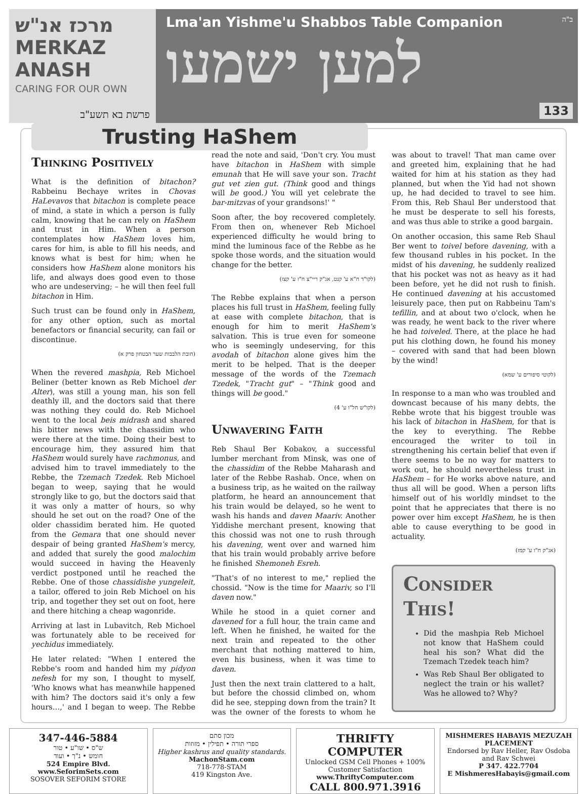מרכז אנ"ש
MERKAZ ANASH
CARING FOR OUR OWN
פרשת בא תשע"ב
Lma'an Yishme'u Shabbos Table Companion
ב"ה
למען ישמעו
133
Trusting HaShem
Thinking Positively
What is the definition of bitachon? Rabbeinu Bechaye writes in Chovas HaLevavos that bitachon is complete peace of mind, a state in which a person is fully calm, knowing that he can rely on HaShem and trust in Him. When a person contemplates how HaShem loves him, cares for him, is able to fill his needs, and knows what is best for him; when he considers how HaShem alone monitors his life, and always does good even to those who are undeserving; – he will then feel full bitachon in Him.
Such trust can be found only in HaShem, for any other option, such as mortal benefactors or financial security, can fail or discontinue.
(חובת הלבבות שער הבטחון פרק א)
When the revered mashpia, Reb Michoel Beliner (better known as Reb Michoel der Alter), was still a young man, his son fell deathly ill, and the doctors said that there was nothing they could do. Reb Michoel went to the local beis midrash and shared his bitter news with the chassidim who were there at the time. Doing their best to encourage him, they assured him that HaShem would surely have rachmonus, and advised him to travel immediately to the Rebbe, the Tzemach Tzedek. Reb Michoel began to weep, saying that he would strongly like to go, but the doctors said that it was only a matter of hours, so why should he set out on the road? One of the older chassidim berated him. He quoted from the Gemara that one should never despair of being granted HaShem's mercy, and added that surely the good malochim would succeed in having the Heavenly verdict postponed until he reached the Rebbe. One of those chassidishe yungeleit, a tailor, offered to join Reb Michoel on his trip, and together they set out on foot, here and there hitching a cheap wagonride.
Arriving at last in Lubavitch, Reb Michoel was fortunately able to be received for yechidus immediately.
He later related: "When I entered the Rebbe's room and handed him my pidyon nefesh for my son, I thought to myself, 'Who knows what has meanwhile happened with him? The doctors said it's only a few hours…,' and I began to weep. The Rebbe read the note and said, 'Don't cry. You must have bitachon in HaShem with simple emunah that He will save your son. Tracht gut vet zien gut. (Think good and things will be good.) You will yet celebrate the bar-mitzvas of your grandsons!' "
Soon after, the boy recovered completely. From then on, whenever Reb Michoel experienced difficulty he would bring to mind the luminous face of the Rebbe as he spoke those words, and the situation would change for the better.
(לקו"ד ח"א ע' קנט, אג"ק ריי"צ ח"ז ע' קצז)
The Rebbe explains that when a person places his full trust in HaShem, feeling fully at ease with complete bitachon, that is enough for him to merit HaShem's salvation. This is true even for someone who is seemingly undeserving, for this avodah of bitachon alone gives him the merit to be helped. That is the deeper message of the words of the Tzemach Tzedek, "Tracht gut" – "Think good and things will be good."
(לקו"ש חל"ו ע' 4)
Unwavering Faith
Reb Shaul Ber Kobakov, a successful lumber merchant from Minsk, was one of the chassidim of the Rebbe Maharash and later of the Rebbe Rashab. Once, when on a business trip, as he waited on the railway platform, he heard an announcement that his train would be delayed, so he went to wash his hands and daven Maariv. Another Yiddishe merchant present, knowing that this chossid was not one to rush through his davening, went over and warned him that his train would probably arrive before he finished Shemoneh Esreh.
"That's of no interest to me," replied the chossid. "Now is the time for Maariv, so I'll daven now."
While he stood in a quiet corner and davened for a full hour, the train came and left. When he finished, he waited for the next train and repeated to the other merchant that nothing mattered to him, even his business, when it was time to daven.
Just then the next train clattered to a halt, but before the chossid climbed on, whom did he see, stepping down from the train? It was the owner of the forests to whom he was about to travel! That man came over and greeted him, explaining that he had waited for him at his station as they had planned, but when the Yid had not shown up, he had decided to travel to see him. From this, Reb Shaul Ber understood that he must be desperate to sell his forests, and was thus able to strike a good bargain.
On another occasion, this same Reb Shaul Ber went to toivel before davening, with a few thousand rubles in his pocket. In the midst of his davening, he suddenly realized that his pocket was not as heavy as it had been before, yet he did not rush to finish. He continued davening at his accustomed leisurely pace, then put on Rabbeinu Tam's tefillin, and at about two o'clock, when he was ready, he went back to the river where he had toiveled. There, at the place he had put his clothing down, he found his money – covered with sand that had been blown by the wind!
(לקוטי סיפורים ע' שמא)
In response to a man who was troubled and downcast because of his many debts, the Rebbe wrote that his biggest trouble was his lack of bitachon in HaShem, for that is the key to everything. The Rebbe encouraged the writer to toil in strengthening his certain belief that even if there seems to be no way for matters to work out, he should nevertheless trust in HaShem – for He works above nature, and thus all will be good. When a person lifts himself out of his worldly mindset to the point that he appreciates that there is no power over him except HaShem, he is then able to cause everything to be good in actuality.
(אג"ק ח"ו ע' קמז)
Consider This!
Did the mashpia Reb Michoel not know that HaShem could heal his son? What did the Tzemach Tzedek teach him?
Was Reb Shaul Ber obligated to neglect the train or his wallet? Was he allowed to? Why?
347-446-5884
ש"ס • שו"ע • טור
חומש • נ"ך • ועוד
524 Empire Blvd.
www.SeforimSets.com
SOSOVER SEFORIM STORE
מכון סתם
ספרי תורה • תפילין • מזוזות
Higher kashrus and quality standards.
MachonStam.com
718-778-STAM
419 Kingston Ave.
THRIFTY COMPUTER
Unlocked GSM Cell Phones + 100% Customer Satisfaction
www.ThriftyComputer.com
CALL 800.971.3916
MISHMERES HABAYIS MEZUZAH PLACEMENT
Endorsed by Rav Heller, Rav Osdoba and Rav Schwei
P 347. 422.7704
E MishmeresHabayis@gmail.com